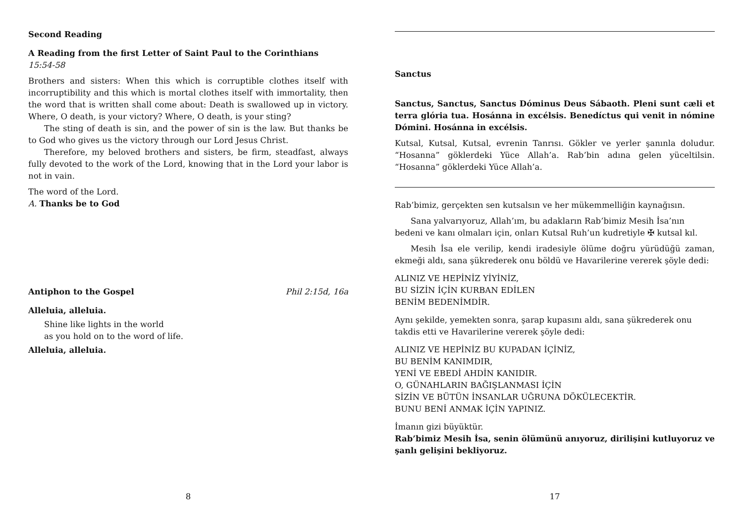Second Reading
A Reading from the first Letter of Saint Paul to the Corinthians
15:54-58
Brothers and sisters: When this which is corruptible clothes itself with incorruptibility and this which is mortal clothes itself with immortality, then the word that is written shall come about: Death is swallowed up in victory. Where, O death, is your victory? Where, O death, is your sting?
The sting of death is sin, and the power of sin is the law. But thanks be to God who gives us the victory through our Lord Jesus Christ.
Therefore, my beloved brothers and sisters, be firm, steadfast, always fully devoted to the work of the Lord, knowing that in the Lord your labor is not in vain.
The word of the Lord.
A. Thanks be to God
Antiphon to the Gospel Phil 2:15d, 16a
Alleluia, alleluia.
Shine like lights in the world
as you hold on to the word of life.
Alleluia, alleluia.
8
Sanctus
Sanctus, Sanctus, Sanctus Dóminus Deus Sábaoth. Pleni sunt cæli et terra glória tua. Hosánna in excélsis. Benedíctus qui venit in nómine Dómini. Hosánna in excélsis.
Kutsal, Kutsal, Kutsal, evrenin Tanrısı. Gökler ve yerler şanınla doludur. “Hosanna” göklerdeki Yüce Allah’a. Rab’bin adına gelen yüceltilsin. “Hosanna” göklerdeki Yüce Allah’a.
Rab’bimiz, gerçekten sen kutsalsın ve her mükemmelliğin kaynağısın.
Sana yalvarıyoruz, Allah’ım, bu adakların Rab’bimiz Mesih İsa’nın bedeni ve kanı olmaları için, onları Kutsal Ruh’un kudretiyle ✠ kutsal kıl.
Mesih İsa ele verilip, kendi iradesiyle ölüme doğru yürüdüğü zaman, ekmeği aldı, sana şükrederek onu böldü ve Havarilerine vererek şöyle dedi:
ALINIZ VE HEPİNİZ YİYİNİZ,
BU SİZİN İÇİN KURBAN EDİLEN
BENİM BEDENİMDİR.
Aynı şekilde, yemekten sonra, şarap kupasını aldı, sana şükrederek onu takdis etti ve Havarilerine vererek şöyle dedi:
ALINIZ VE HEPİNİZ BU KUPADAN İÇİNİZ,
BU BENİM KANIMDIR,
YENİ VE EBEDİ AHDİN KANIDIR.
O, GÜNAHLARIN BAĞIŞLANMASI İÇİN
SİZİN VE BÜTÜN İNSANLAR UĞRUNA DÖKÜLECEKTİR.
BUNU BENİ ANMAK İÇİN YAPINIZ.
İmanın gizi büyüktür.
Rab’bimiz Mesih İsa, senin ölümünü anıyoruz, dirilişini kutluyoruz ve şanlı gelişini bekliyoruz.
17